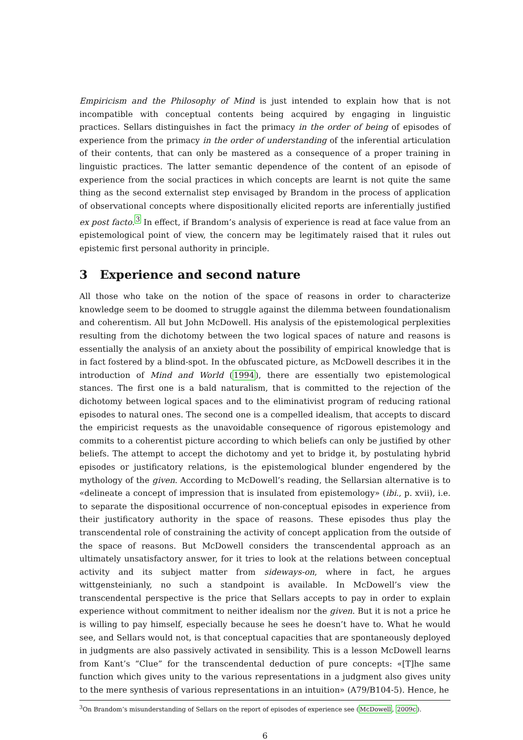Empiricism and the Philosophy of Mind is just intended to explain how that is not incompatible with conceptual contents being acquired by engaging in linguistic practices. Sellars distinguishes in fact the primacy in the order of being of episodes of experience from the primacy in the order of understanding of the inferential articulation of their contents, that can only be mastered as a consequence of a proper training in linguistic practices. The latter semantic dependence of the content of an episode of experience from the social practices in which concepts are learnt is not quite the same thing as the second externalist step envisaged by Brandom in the process of application of observational concepts where dispositionally elicited reports are inferentially justified ex post facto.<sup>3</sup> In effect, if Brandom’s analysis of experience is read at face value from an epistemological point of view, the concern may be legitimately raised that it rules out epistemic first personal authority in principle.
3 Experience and second nature
All those who take on the notion of the space of reasons in order to characterize knowledge seem to be doomed to struggle against the dilemma between foundationalism and coherentism. All but John McDowell. His analysis of the epistemological perplexities resulting from the dichotomy between the two logical spaces of nature and reasons is essentially the analysis of an anxiety about the possibility of empirical knowledge that is in fact fostered by a blind-spot. In the obfuscated picture, as McDowell describes it in the introduction of Mind and World (1994), there are essentially two epistemological stances. The first one is a bald naturalism, that is committed to the rejection of the dichotomy between logical spaces and to the eliminativist program of reducing rational episodes to natural ones. The second one is a compelled idealism, that accepts to discard the empiricist requests as the unavoidable consequence of rigorous epistemology and commits to a coherentist picture according to which beliefs can only be justified by other beliefs. The attempt to accept the dichotomy and yet to bridge it, by postulating hybrid episodes or justificatory relations, is the epistemological blunder engendered by the mythology of the given. According to McDowell’s reading, the Sellarsian alternative is to «delineate a concept of impression that is insulated from epistemology» (ibi., p. xvii), i.e. to separate the dispositional occurrence of non-conceptual episodes in experience from their justificatory authority in the space of reasons. These episodes thus play the transcendental role of constraining the activity of concept application from the outside of the space of reasons. But McDowell considers the transcendental approach as an ultimately unsatisfactory answer, for it tries to look at the relations between conceptual activity and its subject matter from sideways-on, where in fact, he argues wittgensteinianly, no such a standpoint is available. In McDowell’s view the transcendental perspective is the price that Sellars accepts to pay in order to explain experience without commitment to neither idealism nor the given. But it is not a price he is willing to pay himself, especially because he sees he doesn’t have to. What he would see, and Sellars would not, is that conceptual capacities that are spontaneously deployed in judgments are also passively activated in sensibility. This is a lesson McDowell learns from Kant’s “Clue” for the transcendental deduction of pure concepts: «[T]he same function which gives unity to the various representations in a judgment also gives unity to the mere synthesis of various representations in an intuition» (A79/B104-5). Hence, he
<sup>3</sup> On Brandom’s misunderstanding of Sellars on the report of episodes of experience see (McDowell, 2009c).
6